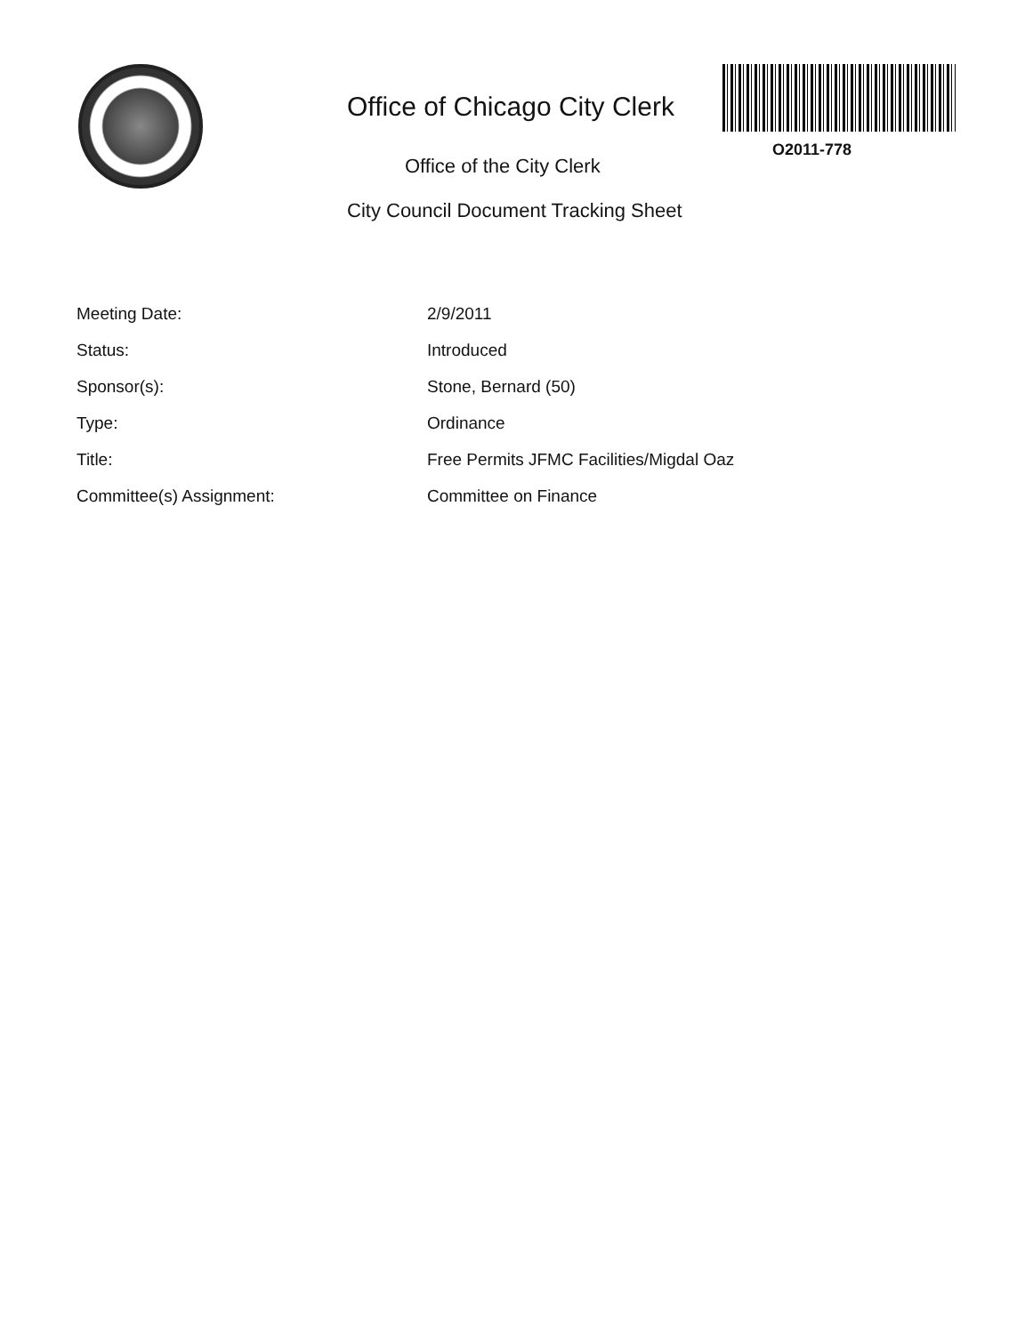Office of Chicago City Clerk
O2011-778
Office of the City Clerk
City Council Document Tracking Sheet
| Meeting Date: | 2/9/2011 |
| Status: | Introduced |
| Sponsor(s): | Stone, Bernard (50) |
| Type: | Ordinance |
| Title: | Free Permits JFMC Facilities/Migdal Oaz |
| Committee(s) Assignment: | Committee on Finance |